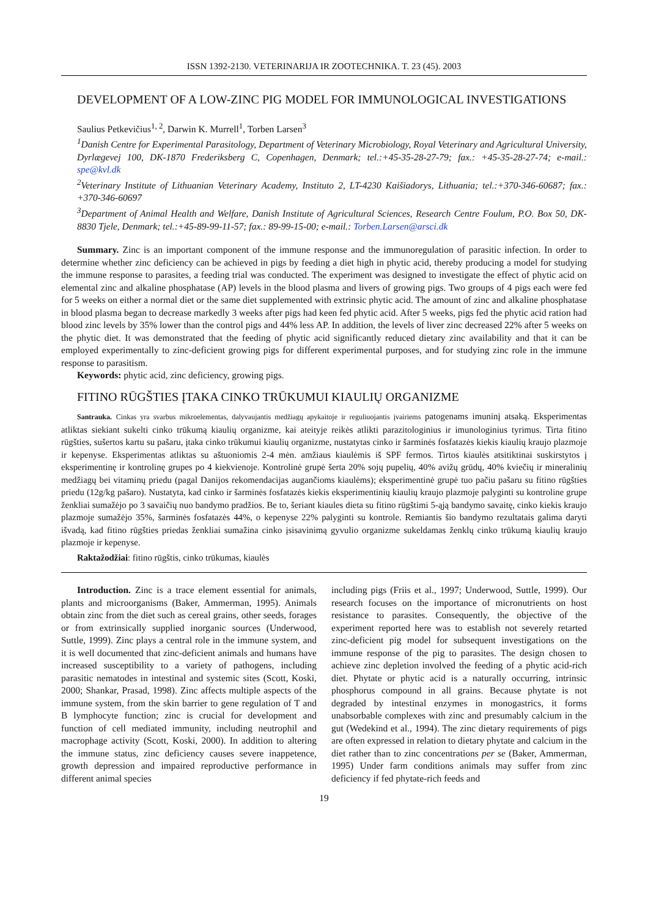ISSN 1392-2130. VETERINARIJA IR ZOOTECHNIKA. T. 23 (45). 2003
DEVELOPMENT OF A LOW-ZINC PIG MODEL FOR IMMUNOLOGICAL INVESTIGATIONS
Saulius Petkevičius<sup>1, 2</sup>, Darwin K. Murrell<sup>1</sup>, Torben Larsen<sup>3</sup>
<sup>1</sup> Danish Centre for Experimental Parasitology, Department of Veterinary Microbiology, Royal Veterinary and Agricultural University, Dyrlægevej 100, DK-1870 Frederiksberg C, Copenhagen, Denmark; tel.:+45-35-28-27-79; fax.: +45-35-28-27-74; e-mail.: spe@kvl.dk
<sup>2</sup> Veterinary Institute of Lithuanian Veterinary Academy, Instituto 2, LT-4230 Kaišiadorys, Lithuania; tel.:+370-346-60687; fax.: +370-346-60697
<sup>3</sup> Department of Animal Health and Welfare, Danish Institute of Agricultural Sciences, Research Centre Foulum, P.O. Box 50, DK-8830 Tjele, Denmark; tel.:+45-89-99-11-57; fax.: 89-99-15-00; e-mail.: Torben.Larsen@arsci.dk
Summary. Zinc is an important component of the immune response and the immunoregulation of parasitic infection. In order to determine whether zinc deficiency can be achieved in pigs by feeding a diet high in phytic acid, thereby producing a model for studying the immune response to parasites, a feeding trial was conducted. The experiment was designed to investigate the effect of phytic acid on elemental zinc and alkaline phosphatase (AP) levels in the blood plasma and livers of growing pigs. Two groups of 4 pigs each were fed for 5 weeks on either a normal diet or the same diet supplemented with extrinsic phytic acid. The amount of zinc and alkaline phosphatase in blood plasma began to decrease markedly 3 weeks after pigs had keen fed phytic acid. After 5 weeks, pigs fed the phytic acid ration had blood zinc levels by 35% lower than the control pigs and 44% less AP. In addition, the levels of liver zinc decreased 22% after 5 weeks on the phytic diet. It was demonstrated that the feeding of phytic acid significantly reduced dietary zinc availability and that it can be employed experimentally to zinc-deficient growing pigs for different experimental purposes, and for studying zinc role in the immune response to parasitism.
Keywords: phytic acid, zinc deficiency, growing pigs.
FITINO RŪGŠTIES ĮTAKA CINKO TRŪKUMUI KIAULIŲ ORGANIZME
Santrauka. Cinkas yra svarbus mikroelementas, dalyvaujantis medžiagų apykaitoje ir reguliuojantis įvairiems patogenams imuninį atsaką. Eksperimentas atliktas siekiant sukelti cinko trūkumą kiaulių organizme, kai ateityje reikės atlikti parazitologinius ir imunologinius tyrimus. Tirta fitino rūgšties, sušertos kartu su pašaru, įtaka cinko trūkumui kiaulių organizme, nustatytas cinko ir šarminės fosfatazės kiekis kiaulių kraujo plazmoje ir kepenyse. Eksperimentas atliktas su aštuoniomis 2-4 mėn. amžiaus kiaulėmis iš SPF fermos. Tirtos kiaulės atsitiktinai suskirstytos į eksperimentinę ir kontrolinę grupes po 4 kiekvienoje. Kontrolinė grupė šerta 20% sojų pupelių, 40% avižų grūdų, 40% kviečių ir mineralinių medžiagų bei vitaminų priedu (pagal Danijos rekomendacijas augančioms kiaulėms); eksperimentinė grupė tuo pačiu pašaru su fitino rūgšties priedu (12g/kg pašaro). Nustatyta, kad cinko ir šarminės fosfatazės kiekis eksperimentinių kiaulių kraujo plazmoje palyginti su kontroline grupe ženkliai sumažėjo po 3 savaičių nuo bandymo pradžios. Be to, šeriant kiaules dieta su fitino rūgštimi 5-ąją bandymo savaitę, cinko kiekis kraujo plazmoje sumažėjo 35%, šarminės fosfatazės 44%, o kepenyse 22% palyginti su kontrole. Remiantis šio bandymo rezultatais galima daryti išvadą, kad fitino rūgšties priedas ženkliai sumažina cinko įsisavinimą gyvulio organizme sukeldamas ženklų cinko trūkumą kiaulių kraujo plazmoje ir kepenyse.
Raktažodžiai: fitino rūgštis, cinko trūkumas, kiaulės
Introduction. Zinc is a trace element essential for animals, plants and microorganisms (Baker, Ammerman, 1995). Animals obtain zinc from the diet such as cereal grains, other seeds, forages or from extrinsically supplied inorganic sources (Underwood, Suttle, 1999). Zinc plays a central role in the immune system, and it is well documented that zinc-deficient animals and humans have increased susceptibility to a variety of pathogens, including parasitic nematodes in intestinal and systemic sites (Scott, Koski, 2000; Shankar, Prasad, 1998). Zinc affects multiple aspects of the immune system, from the skin barrier to gene regulation of T and B lymphocyte function; zinc is crucial for development and function of cell mediated immunity, including neutrophil and macrophage activity (Scott, Koski, 2000). In addition to altering the immune status, zinc deficiency causes severe inappetence, growth depression and impaired reproductive performance in different animal species
including pigs (Friis et al., 1997; Underwood, Suttle, 1999). Our research focuses on the importance of micronutrients on host resistance to parasites. Consequently, the objective of the experiment reported here was to establish not severely retarted zinc-deficient pig model for subsequent investigations on the immune response of the pig to parasites. The design chosen to achieve zinc depletion involved the feeding of a phytic acid-rich diet. Phytate or phytic acid is a naturally occurring, intrinsic phosphorus compound in all grains. Because phytate is not degraded by intestinal enzymes in monogastrics, it forms unabsorbable complexes with zinc and presumably calcium in the gut (Wedekind et al., 1994). The zinc dietary requirements of pigs are often expressed in relation to dietary phytate and calcium in the diet rather than to zinc concentrations per se (Baker, Ammerman, 1995) Under farm conditions animals may suffer from zinc deficiency if fed phytate-rich feeds and
19